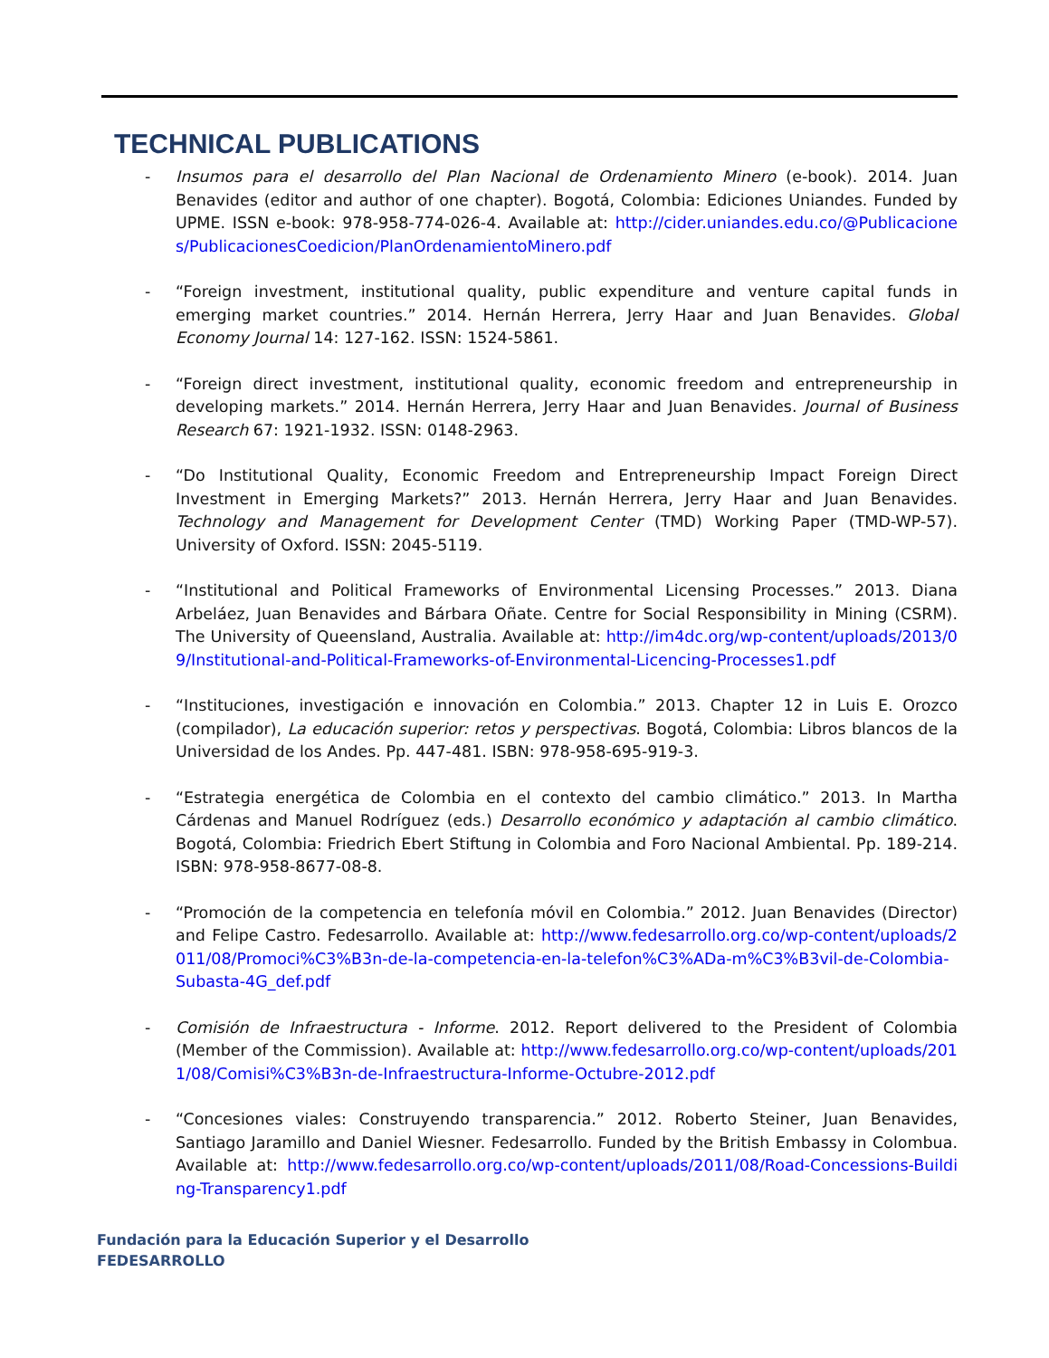TECHNICAL PUBLICATIONS
- Insumos para el desarrollo del Plan Nacional de Ordenamiento Minero (e-book). 2014. Juan Benavides (editor and author of one chapter). Bogotá, Colombia: Ediciones Uniandes. Funded by UPME. ISSN e-book: 978-958-774-026-4. Available at: http://cider.uniandes.edu.co/@Publicaciones/PublicacionesCoedicion/PlanOrdenamientoMinero.pdf
- “Foreign investment, institutional quality, public expenditure and venture capital funds in emerging market countries.” 2014. Hernán Herrera, Jerry Haar and Juan Benavides. Global Economy Journal 14: 127-162. ISSN: 1524-5861.
- “Foreign direct investment, institutional quality, economic freedom and entrepreneurship in developing markets.” 2014. Hernán Herrera, Jerry Haar and Juan Benavides. Journal of Business Research 67: 1921-1932. ISSN: 0148-2963.
- “Do Institutional Quality, Economic Freedom and Entrepreneurship Impact Foreign Direct Investment in Emerging Markets?” 2013. Hernán Herrera, Jerry Haar and Juan Benavides. Technology and Management for Development Center (TMD) Working Paper (TMD-WP-57). University of Oxford. ISSN: 2045-5119.
- “Institutional and Political Frameworks of Environmental Licensing Processes.” 2013. Diana Arbeláez, Juan Benavides and Bárbara Oñate. Centre for Social Responsibility in Mining (CSRM). The University of Queensland, Australia. Available at: http://im4dc.org/wp-content/uploads/2013/09/Institutional-and-Political-Frameworks-of-Environmental-Licencing-Processes1.pdf
- “Instituciones, investigación e innovación en Colombia.” 2013. Chapter 12 in Luis E. Orozco (compilador), La educación superior: retos y perspectivas. Bogotá, Colombia: Libros blancos de la Universidad de los Andes. Pp. 447-481. ISBN: 978-958-695-919-3.
- “Estrategia energética de Colombia en el contexto del cambio climático.” 2013. In Martha Cárdenas and Manuel Rodríguez (eds.) Desarrollo económico y adaptación al cambio climático. Bogotá, Colombia: Friedrich Ebert Stiftung in Colombia and Foro Nacional Ambiental. Pp. 189-214. ISBN: 978-958-8677-08-8.
- “Promoción de la competencia en telefonía móvil en Colombia.” 2012. Juan Benavides (Director) and Felipe Castro. Fedesarrollo. Available at: http://www.fedesarrollo.org.co/wp-content/uploads/2011/08/Promoci%C3%B3n-de-la-competencia-en-la-telefon%C3%ADa-m%C3%B3vil-de-Colombia-Subasta-4G_def.pdf
- Comisión de Infraestructura - Informe. 2012. Report delivered to the President of Colombia (Member of the Commission). Available at: http://www.fedesarrollo.org.co/wp-content/uploads/2011/08/Comisi%C3%B3n-de-Infraestructura-Informe-Octubre-2012.pdf
- “Concesiones viales: Construyendo transparencia.” 2012. Roberto Steiner, Juan Benavides, Santiago Jaramillo and Daniel Wiesner. Fedesarrollo. Funded by the British Embassy in Colombua. Available at: http://www.fedesarrollo.org.co/wp-content/uploads/2011/08/Road-Concessions-Building-Transparency1.pdf
Fundación para la Educación Superior y el Desarrollo
FEDESARROLLO